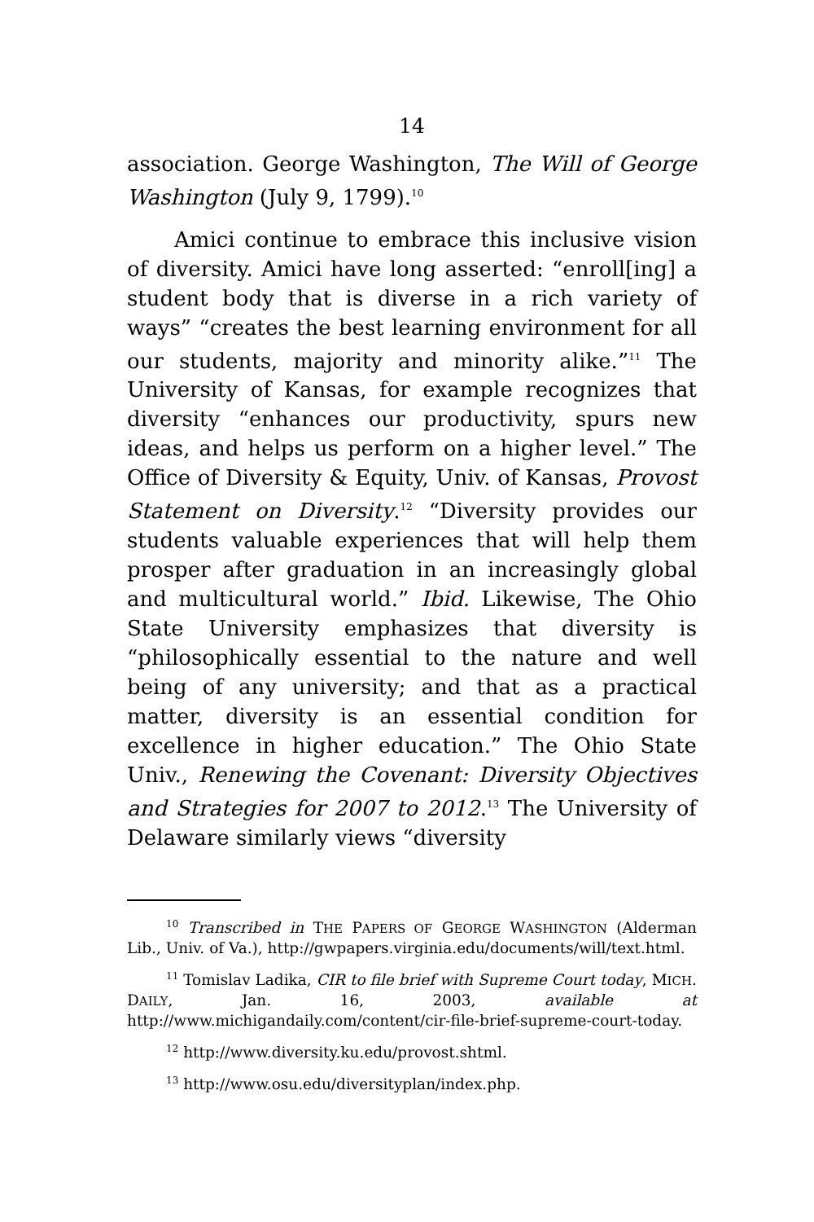14
association. George Washington, The Will of George Washington (July 9, 1799).<sup>10</sup>
Amici continue to embrace this inclusive vision of diversity. Amici have long asserted: “enroll[ing] a student body that is diverse in a rich variety of ways” “creates the best learning environment for all our students, majority and minority alike.”<sup>11</sup> The University of Kansas, for example recognizes that diversity “enhances our productivity, spurs new ideas, and helps us perform on a higher level.” The Office of Diversity & Equity, Univ. of Kansas, Provost Statement on Diversity.<sup>12</sup> “Diversity provides our students valuable experiences that will help them prosper after graduation in an increasingly global and multicultural world.” Ibid. Likewise, The Ohio State University emphasizes that diversity is “philosophically essential to the nature and well being of any university; and that as a practical matter, diversity is an essential condition for excellence in higher education.” The Ohio State Univ., Renewing the Covenant: Diversity Objectives and Strategies for 2007 to 2012.<sup>13</sup> The University of Delaware similarly views “diversity
<sup>10</sup> Transcribed in THE PAPERS OF GEORGE WASHINGTON (Alderman Lib., Univ. of Va.), http://gwpapers.virginia.edu/documents/will/text.html.
<sup>11</sup> Tomislav Ladika, CIR to file brief with Supreme Court today, MICH. DAILY, Jan. 16, 2003, available at http://www.michigandaily.com/content/cir-file-brief-supreme-court-today.
<sup>12</sup> http://www.diversity.ku.edu/provost.shtml.
<sup>13</sup> http://www.osu.edu/diversityplan/index.php.